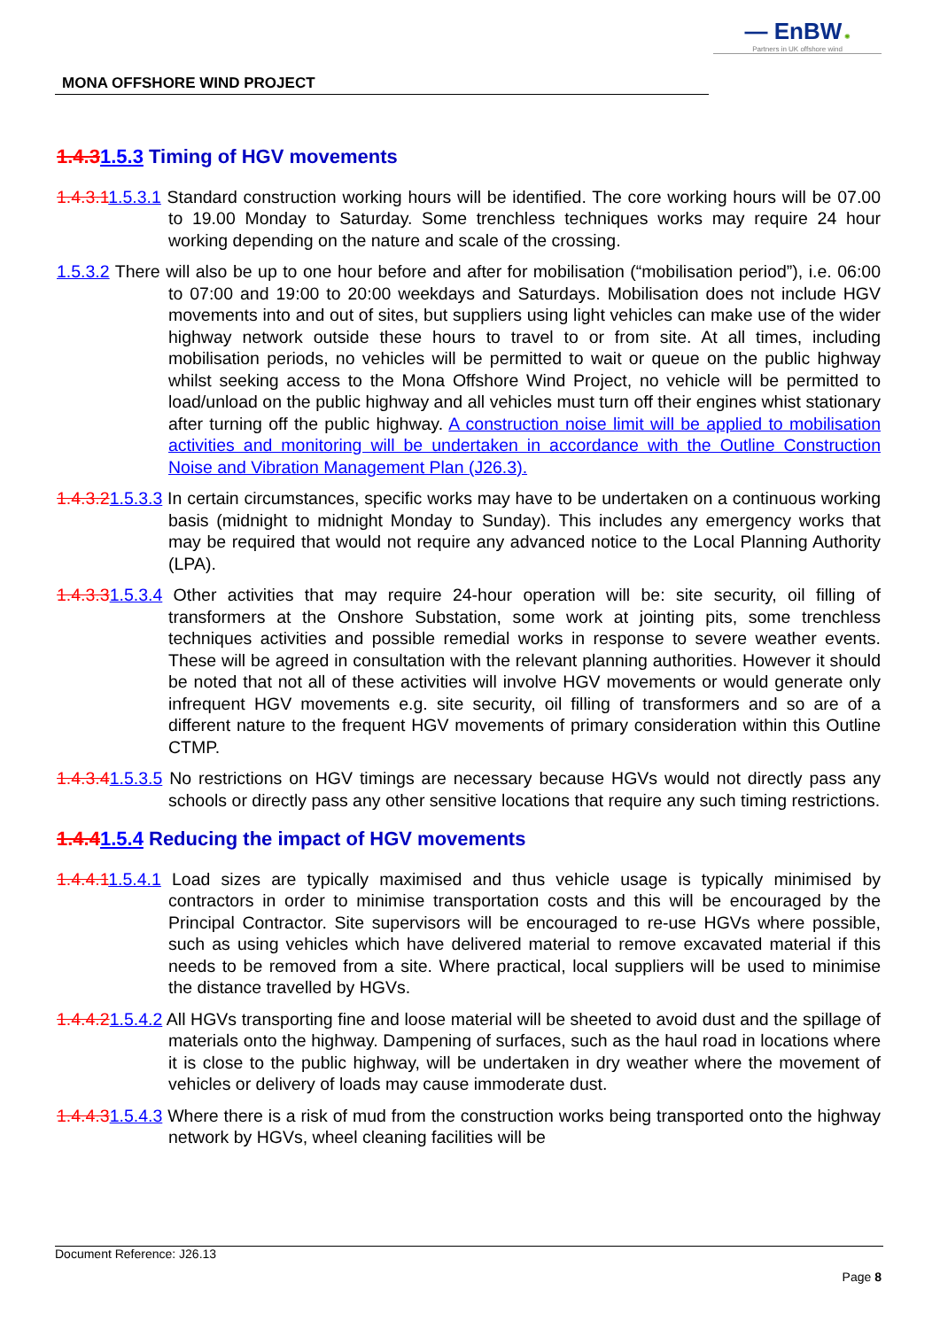— EnBW ✺
Partners in UK offshore wind
MONA OFFSHORE WIND PROJECT
1.4.31.5.3 Timing of HGV movements
1.4.3.11.5.3.1 Standard construction working hours will be identified. The core working hours will be 07.00 to 19.00 Monday to Saturday. Some trenchless techniques works may require 24 hour working depending on the nature and scale of the crossing.
1.5.3.2 There will also be up to one hour before and after for mobilisation (“mobilisation period”), i.e. 06:00 to 07:00 and 19:00 to 20:00 weekdays and Saturdays. Mobilisation does not include HGV movements into and out of sites, but suppliers using light vehicles can make use of the wider highway network outside these hours to travel to or from site. At all times, including mobilisation periods, no vehicles will be permitted to wait or queue on the public highway whilst seeking access to the Mona Offshore Wind Project, no vehicle will be permitted to load/unload on the public highway and all vehicles must turn off their engines whist stationary after turning off the public highway. A construction noise limit will be applied to mobilisation activities and monitoring will be undertaken in accordance with the Outline Construction Noise and Vibration Management Plan (J26.3).
1.4.3.21.5.3.3 In certain circumstances, specific works may have to be undertaken on a continuous working basis (midnight to midnight Monday to Sunday). This includes any emergency works that may be required that would not require any advanced notice to the Local Planning Authority (LPA).
1.4.3.31.5.3.4 Other activities that may require 24-hour operation will be: site security, oil filling of transformers at the Onshore Substation, some work at jointing pits, some trenchless techniques activities and possible remedial works in response to severe weather events. These will be agreed in consultation with the relevant planning authorities. However it should be noted that not all of these activities will involve HGV movements or would generate only infrequent HGV movements e.g. site security, oil filling of transformers and so are of a different nature to the frequent HGV movements of primary consideration within this Outline CTMP.
1.4.3.41.5.3.5 No restrictions on HGV timings are necessary because HGVs would not directly pass any schools or directly pass any other sensitive locations that require any such timing restrictions.
1.4.41.5.4 Reducing the impact of HGV movements
1.4.4.11.5.4.1 Load sizes are typically maximised and thus vehicle usage is typically minimised by contractors in order to minimise transportation costs and this will be encouraged by the Principal Contractor. Site supervisors will be encouraged to re-use HGVs where possible, such as using vehicles which have delivered material to remove excavated material if this needs to be removed from a site. Where practical, local suppliers will be used to minimise the distance travelled by HGVs.
1.4.4.21.5.4.2 All HGVs transporting fine and loose material will be sheeted to avoid dust and the spillage of materials onto the highway. Dampening of surfaces, such as the haul road in locations where it is close to the public highway, will be undertaken in dry weather where the movement of vehicles or delivery of loads may cause immoderate dust.
1.4.4.31.5.4.3 Where there is a risk of mud from the construction works being transported onto the highway network by HGVs, wheel cleaning facilities will be
Document Reference: J26.13
Page 8